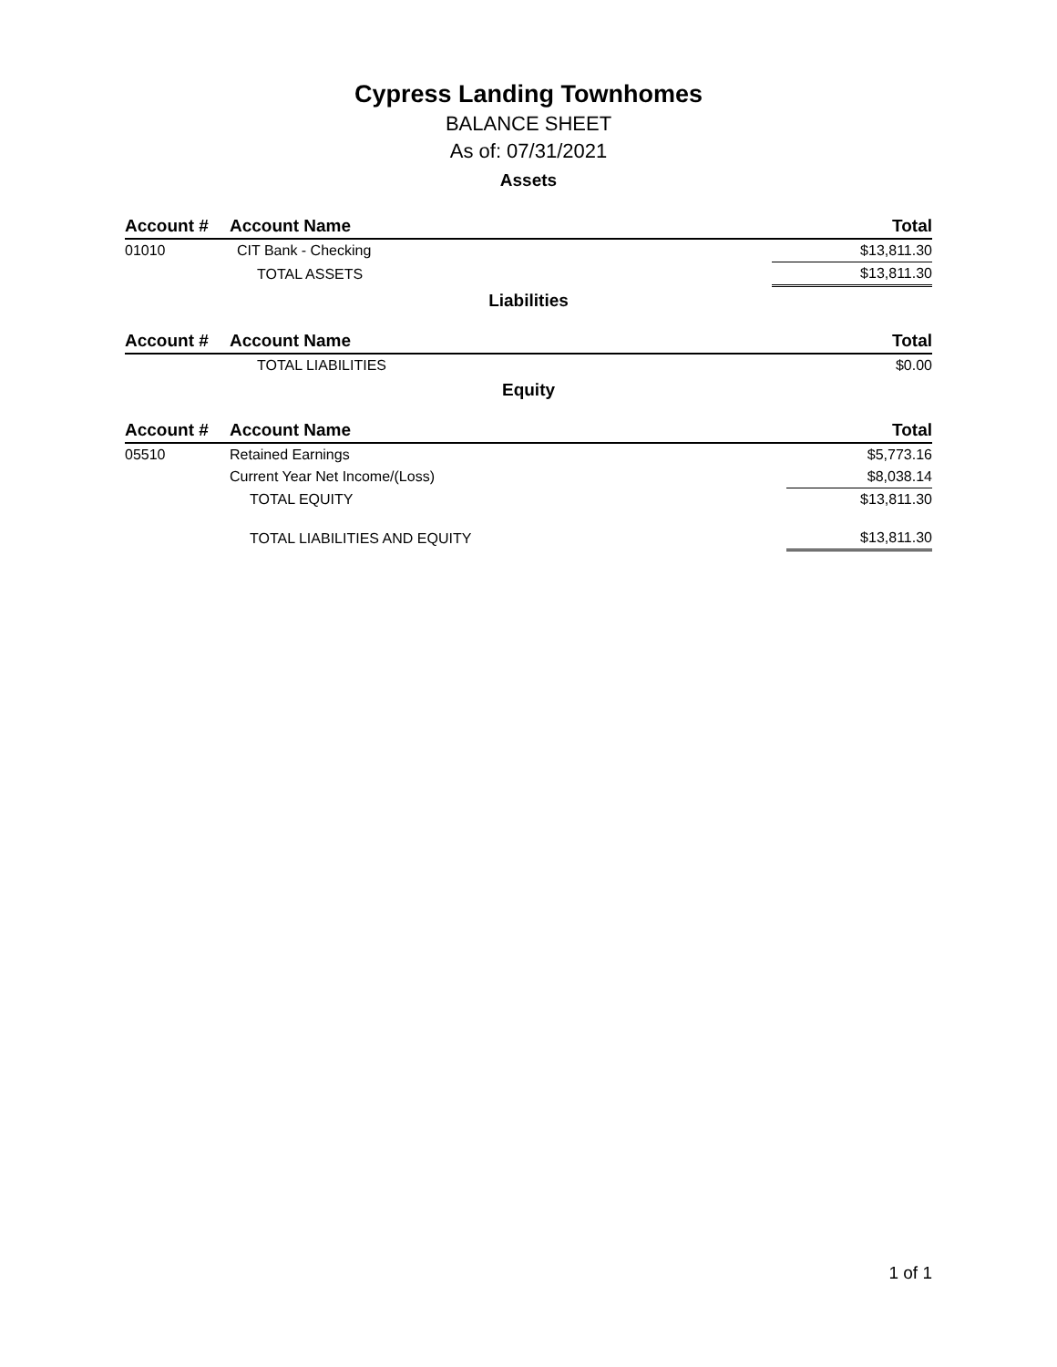Cypress Landing Townhomes
BALANCE SHEET
As of: 07/31/2021
Assets
| Account # | Account Name | | Total |
| --- | --- | --- | --- |
| 01010 | CIT Bank - Checking | | $13,811.30 |
| | TOTAL ASSETS | | $13,811.30 |
Liabilities
| Account # | Account Name | | Total |
| --- | --- | --- | --- |
| | TOTAL LIABILITIES | | $0.00 |
Equity
| Account # | Account Name | | Total |
| --- | --- | --- | --- |
| 05510 | Retained Earnings | | $5,773.16 |
| | Current Year Net Income/(Loss) | | $8,038.14 |
| | TOTAL EQUITY | | $13,811.30 |
| | TOTAL LIABILITIES AND EQUITY | | $13,811.30 |
1 of 1